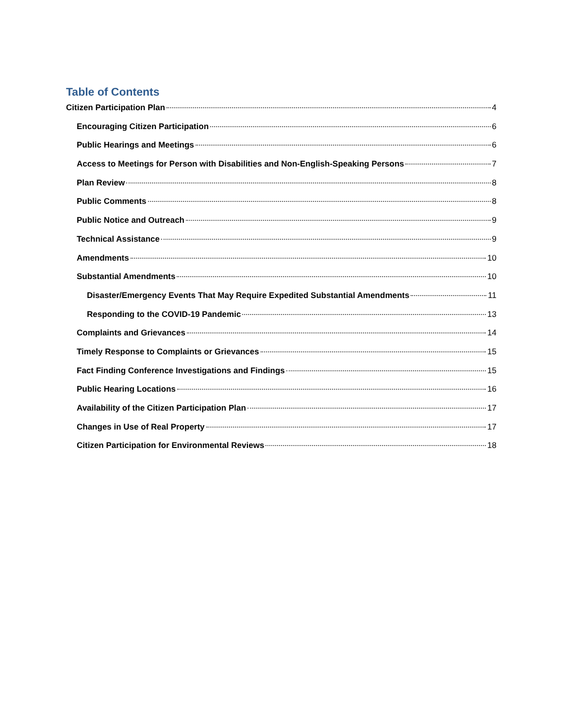Table of Contents
Citizen Participation Plan 4
Encouraging Citizen Participation 6
Public Hearings and Meetings 6
Access to Meetings for Person with Disabilities and Non-English-Speaking Persons 7
Plan Review 8
Public Comments 8
Public Notice and Outreach 9
Technical Assistance 9
Amendments 10
Substantial Amendments 10
Disaster/Emergency Events That May Require Expedited Substantial Amendments 11
Responding to the COVID-19 Pandemic 13
Complaints and Grievances 14
Timely Response to Complaints or Grievances 15
Fact Finding Conference Investigations and Findings 15
Public Hearing Locations 16
Availability of the Citizen Participation Plan 17
Changes in Use of Real Property 17
Citizen Participation for Environmental Reviews 18